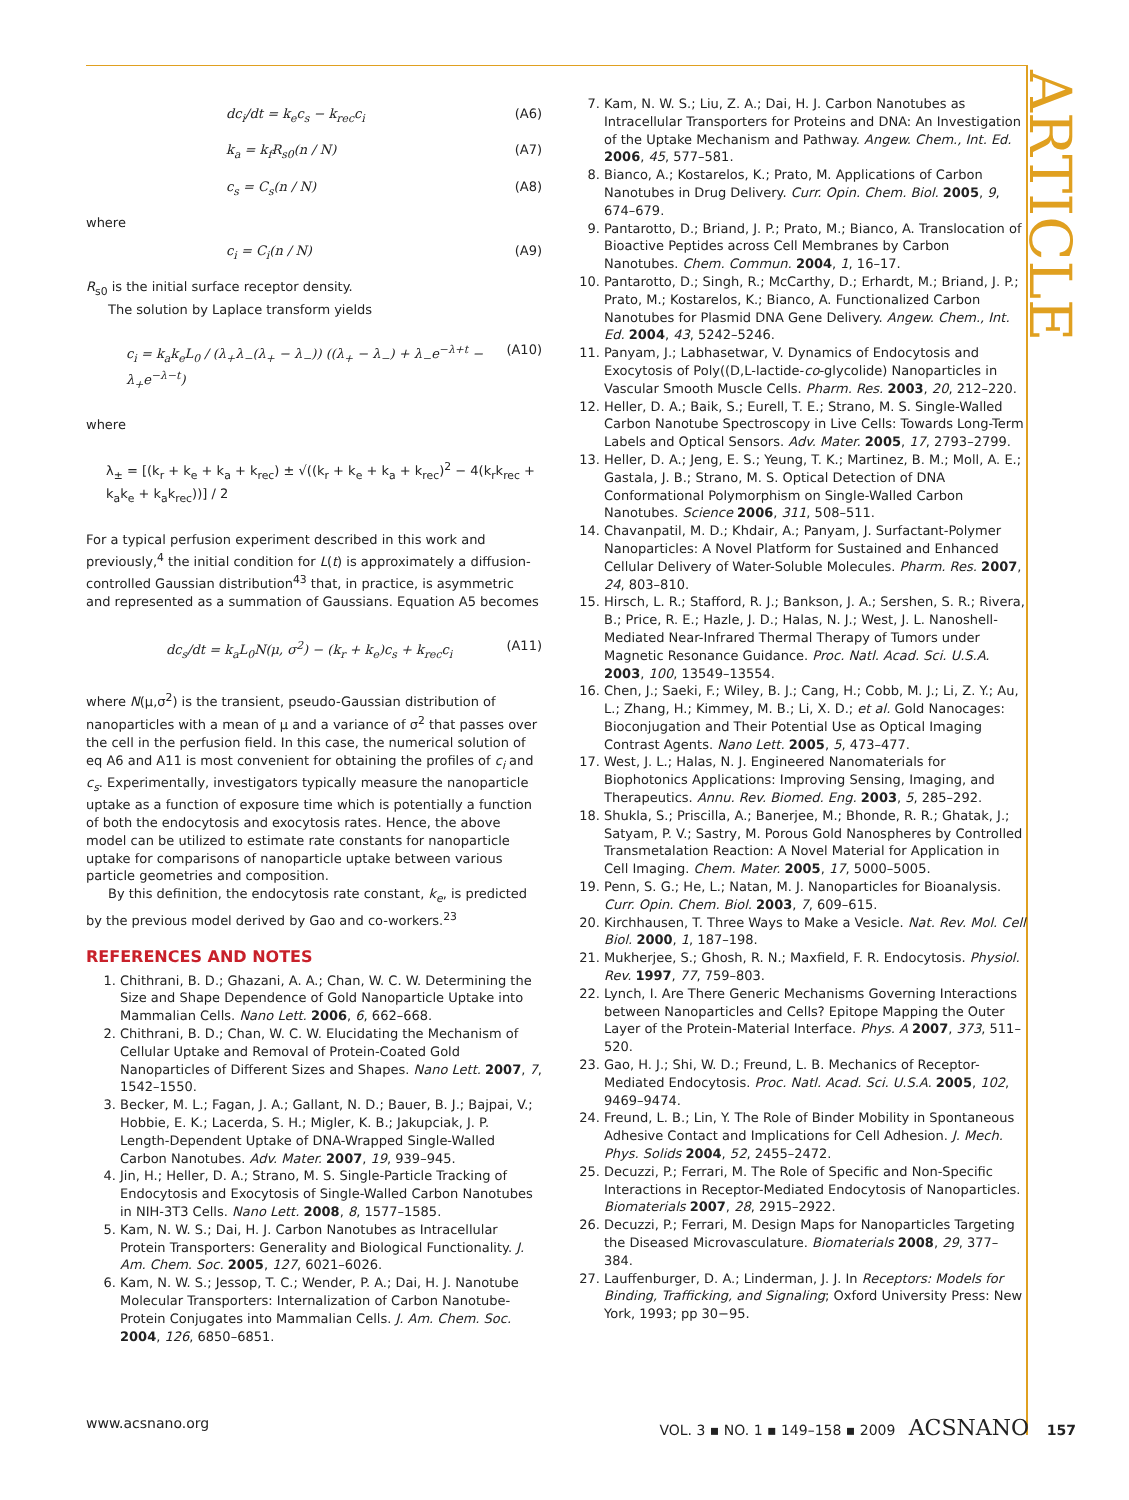ARTICLE
dc<sub>i</sub>/dt = k<sub>e</sub>c<sub>s</sub> − k<sub>rec</sub>c<sub>i</sub> (A6)
k<sub>a</sub> = k<sub>f</sub>R<sub>s0</sub>(n / N) (A7)
c<sub>s</sub> = C<sub>s</sub>(n / N) (A8)
where
c<sub>i</sub> = C<sub>i</sub>(n / N) (A9)
R<sub>s0</sub> is the initial surface receptor density.
The solution by Laplace transform yields
c<sub>i</sub> = k<sub>a</sub>k<sub>e</sub>L<sub>0</sub> / (λ<sub>+</sub>λ<sub>−</sub>(λ<sub>+</sub> − λ<sub>−</sub>)) ((λ<sub>+</sub> − λ<sub>−</sub>) + λ<sub>−</sub>e<sup>−λ+t</sup> − λ<sub>+</sub>e<sup>−λ−t</sup>) (A10)
where
λ<sub>±</sub> = [(k<sub>r</sub> + k<sub>e</sub> + k<sub>a</sub> + k<sub>rec</sub>) ± √((k<sub>r</sub> + k<sub>e</sub> + k<sub>a</sub> + k<sub>rec</sub>)<sup>2</sup> − 4(k<sub>r</sub>k<sub>rec</sub> + k<sub>a</sub>k<sub>e</sub> + k<sub>a</sub>k<sub>rec</sub>))] / 2
For a typical perfusion experiment described in this work and previously,<sup>4</sup> the initial condition for L(t) is approximately a diffusion-controlled Gaussian distribution<sup>43</sup> that, in practice, is asymmetric and represented as a summation of Gaussians. Equation A5 becomes
dc<sub>s</sub>/dt = k<sub>a</sub>L<sub>0</sub>N(μ, σ<sup>2</sup>) − (k<sub>r</sub> + k<sub>e</sub>)c<sub>s</sub> + k<sub>rec</sub>c<sub>i</sub> (A11)
where N(μ,σ<sup>2</sup>) is the transient, pseudo-Gaussian distribution of nanoparticles with a mean of μ and a variance of σ<sup>2</sup> that passes over the cell in the perfusion field. In this case, the numerical solution of eq A6 and A11 is most convenient for obtaining the profiles of c<sub>i</sub> and c<sub>s</sub>. Experimentally, investigators typically measure the nanoparticle uptake as a function of exposure time which is potentially a function of both the endocytosis and exocytosis rates. Hence, the above model can be utilized to estimate rate constants for nanoparticle uptake for comparisons of nanoparticle uptake between various particle geometries and composition.
By this definition, the endocytosis rate constant, k<sub>e</sub>, is predicted by the previous model derived by Gao and co-workers.<sup>23</sup>
REFERENCES AND NOTES
1. Chithrani, B. D.; Ghazani, A. A.; Chan, W. C. W. Determining the Size and Shape Dependence of Gold Nanoparticle Uptake into Mammalian Cells. Nano Lett. 2006, 6, 662–668.
2. Chithrani, B. D.; Chan, W. C. W. Elucidating the Mechanism of Cellular Uptake and Removal of Protein-Coated Gold Nanoparticles of Different Sizes and Shapes. Nano Lett. 2007, 7, 1542–1550.
3. Becker, M. L.; Fagan, J. A.; Gallant, N. D.; Bauer, B. J.; Bajpai, V.; Hobbie, E. K.; Lacerda, S. H.; Migler, K. B.; Jakupciak, J. P. Length-Dependent Uptake of DNA-Wrapped Single-Walled Carbon Nanotubes. Adv. Mater. 2007, 19, 939–945.
4. Jin, H.; Heller, D. A.; Strano, M. S. Single-Particle Tracking of Endocytosis and Exocytosis of Single-Walled Carbon Nanotubes in NIH-3T3 Cells. Nano Lett. 2008, 8, 1577–1585.
5. Kam, N. W. S.; Dai, H. J. Carbon Nanotubes as Intracellular Protein Transporters: Generality and Biological Functionality. J. Am. Chem. Soc. 2005, 127, 6021–6026.
6. Kam, N. W. S.; Jessop, T. C.; Wender, P. A.; Dai, H. J. Nanotube Molecular Transporters: Internalization of Carbon Nanotube-Protein Conjugates into Mammalian Cells. J. Am. Chem. Soc. 2004, 126, 6850–6851.
7. Kam, N. W. S.; Liu, Z. A.; Dai, H. J. Carbon Nanotubes as Intracellular Transporters for Proteins and DNA: An Investigation of the Uptake Mechanism and Pathway. Angew. Chem., Int. Ed. 2006, 45, 577–581.
8. Bianco, A.; Kostarelos, K.; Prato, M. Applications of Carbon Nanotubes in Drug Delivery. Curr. Opin. Chem. Biol. 2005, 9, 674–679.
9. Pantarotto, D.; Briand, J. P.; Prato, M.; Bianco, A. Translocation of Bioactive Peptides across Cell Membranes by Carbon Nanotubes. Chem. Commun. 2004, 1, 16–17.
10. Pantarotto, D.; Singh, R.; McCarthy, D.; Erhardt, M.; Briand, J. P.; Prato, M.; Kostarelos, K.; Bianco, A. Functionalized Carbon Nanotubes for Plasmid DNA Gene Delivery. Angew. Chem., Int. Ed. 2004, 43, 5242–5246.
11. Panyam, J.; Labhasetwar, V. Dynamics of Endocytosis and Exocytosis of Poly((D,L-lactide-co-glycolide) Nanoparticles in Vascular Smooth Muscle Cells. Pharm. Res. 2003, 20, 212–220.
12. Heller, D. A.; Baik, S.; Eurell, T. E.; Strano, M. S. Single-Walled Carbon Nanotube Spectroscopy in Live Cells: Towards Long-Term Labels and Optical Sensors. Adv. Mater. 2005, 17, 2793–2799.
13. Heller, D. A.; Jeng, E. S.; Yeung, T. K.; Martinez, B. M.; Moll, A. E.; Gastala, J. B.; Strano, M. S. Optical Detection of DNA Conformational Polymorphism on Single-Walled Carbon Nanotubes. Science 2006, 311, 508–511.
14. Chavanpatil, M. D.; Khdair, A.; Panyam, J. Surfactant-Polymer Nanoparticles: A Novel Platform for Sustained and Enhanced Cellular Delivery of Water-Soluble Molecules. Pharm. Res. 2007, 24, 803–810.
15. Hirsch, L. R.; Stafford, R. J.; Bankson, J. A.; Sershen, S. R.; Rivera, B.; Price, R. E.; Hazle, J. D.; Halas, N. J.; West, J. L. Nanoshell-Mediated Near-Infrared Thermal Therapy of Tumors under Magnetic Resonance Guidance. Proc. Natl. Acad. Sci. U.S.A. 2003, 100, 13549–13554.
16. Chen, J.; Saeki, F.; Wiley, B. J.; Cang, H.; Cobb, M. J.; Li, Z. Y.; Au, L.; Zhang, H.; Kimmey, M. B.; Li, X. D.; et al. Gold Nanocages: Bioconjugation and Their Potential Use as Optical Imaging Contrast Agents. Nano Lett. 2005, 5, 473–477.
17. West, J. L.; Halas, N. J. Engineered Nanomaterials for Biophotonics Applications: Improving Sensing, Imaging, and Therapeutics. Annu. Rev. Biomed. Eng. 2003, 5, 285–292.
18. Shukla, S.; Priscilla, A.; Banerjee, M.; Bhonde, R. R.; Ghatak, J.; Satyam, P. V.; Sastry, M. Porous Gold Nanospheres by Controlled Transmetalation Reaction: A Novel Material for Application in Cell Imaging. Chem. Mater. 2005, 17, 5000–5005.
19. Penn, S. G.; He, L.; Natan, M. J. Nanoparticles for Bioanalysis. Curr. Opin. Chem. Biol. 2003, 7, 609–615.
20. Kirchhausen, T. Three Ways to Make a Vesicle. Nat. Rev. Mol. Cell Biol. 2000, 1, 187–198.
21. Mukherjee, S.; Ghosh, R. N.; Maxfield, F. R. Endocytosis. Physiol. Rev. 1997, 77, 759–803.
22. Lynch, I. Are There Generic Mechanisms Governing Interactions between Nanoparticles and Cells? Epitope Mapping the Outer Layer of the Protein-Material Interface. Phys. A 2007, 373, 511–520.
23. Gao, H. J.; Shi, W. D.; Freund, L. B. Mechanics of Receptor-Mediated Endocytosis. Proc. Natl. Acad. Sci. U.S.A. 2005, 102, 9469–9474.
24. Freund, L. B.; Lin, Y. The Role of Binder Mobility in Spontaneous Adhesive Contact and Implications for Cell Adhesion. J. Mech. Phys. Solids 2004, 52, 2455–2472.
25. Decuzzi, P.; Ferrari, M. The Role of Specific and Non-Specific Interactions in Receptor-Mediated Endocytosis of Nanoparticles. Biomaterials 2007, 28, 2915–2922.
26. Decuzzi, P.; Ferrari, M. Design Maps for Nanoparticles Targeting the Diseased Microvasculature. Biomaterials 2008, 29, 377–384.
27. Lauffenburger, D. A.; Linderman, J. J. In Receptors: Models for Binding, Trafficking, and Signaling; Oxford University Press: New York, 1993; pp 30−95.
www.acsnano.org VOL. 3 ▪ NO. 1 ▪ 149–158 ▪ 2009 ACSNANO 157